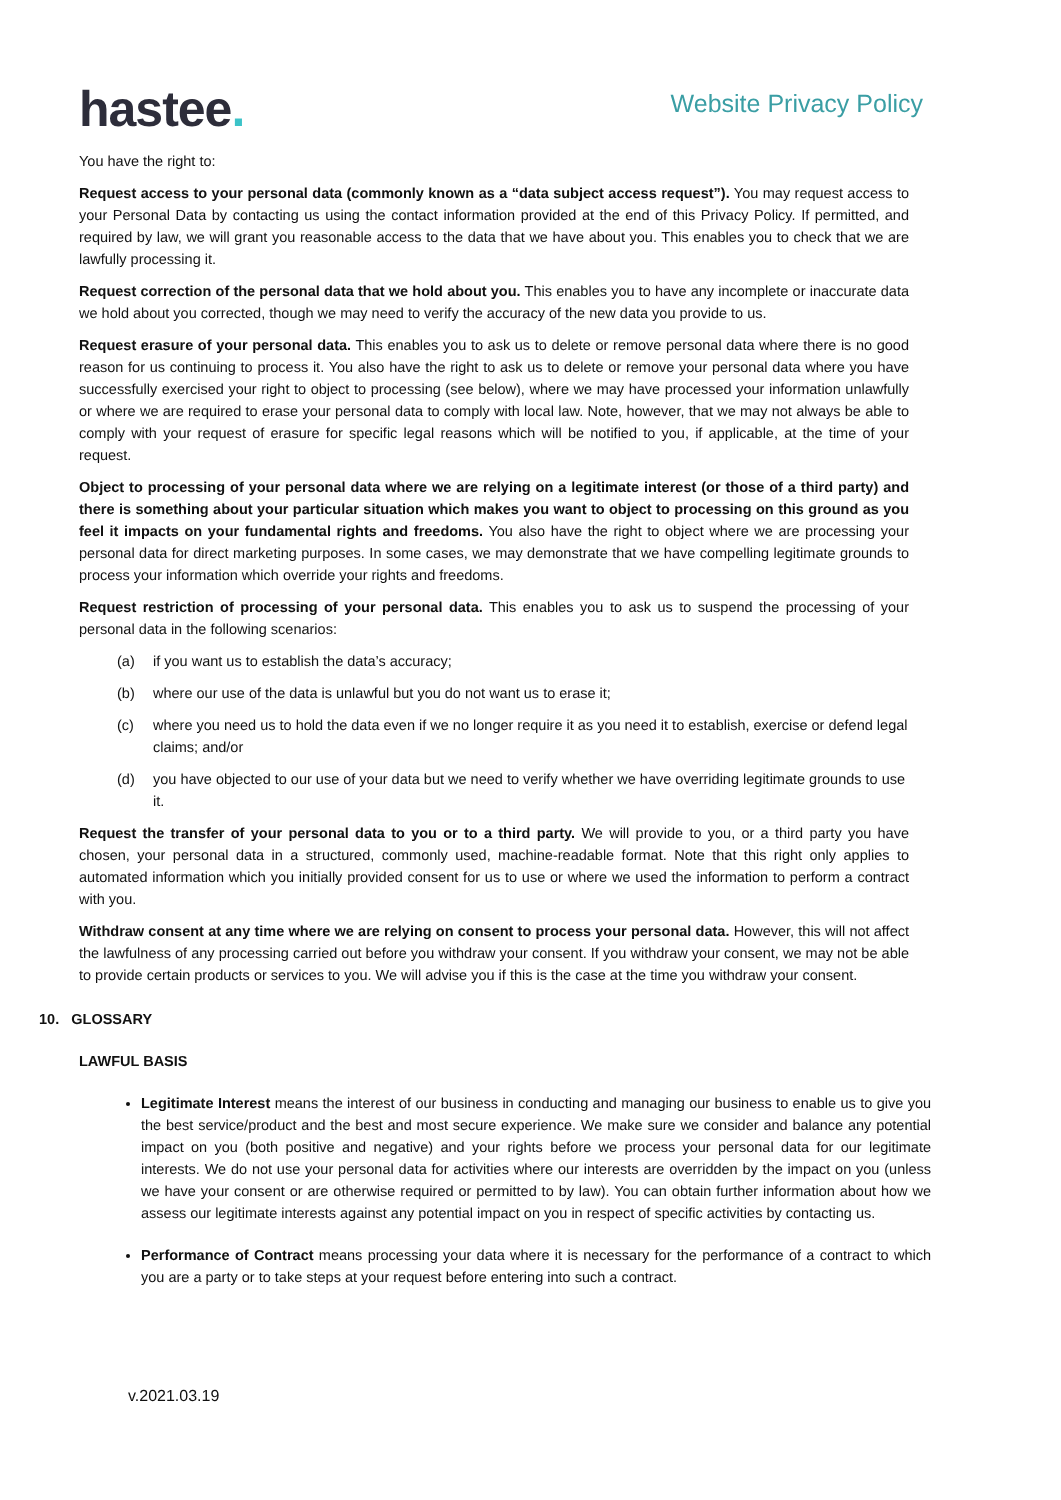hastee.
Website Privacy Policy
You have the right to:
Request access to your personal data (commonly known as a “data subject access request”). You may request access to your Personal Data by contacting us using the contact information provided at the end of this Privacy Policy. If permitted, and required by law, we will grant you reasonable access to the data that we have about you. This enables you to check that we are lawfully processing it.
Request correction of the personal data that we hold about you. This enables you to have any incomplete or inaccurate data we hold about you corrected, though we may need to verify the accuracy of the new data you provide to us.
Request erasure of your personal data. This enables you to ask us to delete or remove personal data where there is no good reason for us continuing to process it. You also have the right to ask us to delete or remove your personal data where you have successfully exercised your right to object to processing (see below), where we may have processed your information unlawfully or where we are required to erase your personal data to comply with local law. Note, however, that we may not always be able to comply with your request of erasure for specific legal reasons which will be notified to you, if applicable, at the time of your request.
Object to processing of your personal data where we are relying on a legitimate interest (or those of a third party) and there is something about your particular situation which makes you want to object to processing on this ground as you feel it impacts on your fundamental rights and freedoms. You also have the right to object where we are processing your personal data for direct marketing purposes. In some cases, we may demonstrate that we have compelling legitimate grounds to process your information which override your rights and freedoms.
Request restriction of processing of your personal data. This enables you to ask us to suspend the processing of your personal data in the following scenarios:
(a) if you want us to establish the data’s accuracy;
(b) where our use of the data is unlawful but you do not want us to erase it;
(c) where you need us to hold the data even if we no longer require it as you need it to establish, exercise or defend legal claims; and/or
(d) you have objected to our use of your data but we need to verify whether we have overriding legitimate grounds to use it.
Request the transfer of your personal data to you or to a third party. We will provide to you, or a third party you have chosen, your personal data in a structured, commonly used, machine-readable format. Note that this right only applies to automated information which you initially provided consent for us to use or where we used the information to perform a contract with you.
Withdraw consent at any time where we are relying on consent to process your personal data. However, this will not affect the lawfulness of any processing carried out before you withdraw your consent. If you withdraw your consent, we may not be able to provide certain products or services to you. We will advise you if this is the case at the time you withdraw your consent.
10. GLOSSARY
LAWFUL BASIS
Legitimate Interest means the interest of our business in conducting and managing our business to enable us to give you the best service/product and the best and most secure experience. We make sure we consider and balance any potential impact on you (both positive and negative) and your rights before we process your personal data for our legitimate interests. We do not use your personal data for activities where our interests are overridden by the impact on you (unless we have your consent or are otherwise required or permitted to by law). You can obtain further information about how we assess our legitimate interests against any potential impact on you in respect of specific activities by contacting us.
Performance of Contract means processing your data where it is necessary for the performance of a contract to which you are a party or to take steps at your request before entering into such a contract.
v.2021.03.19